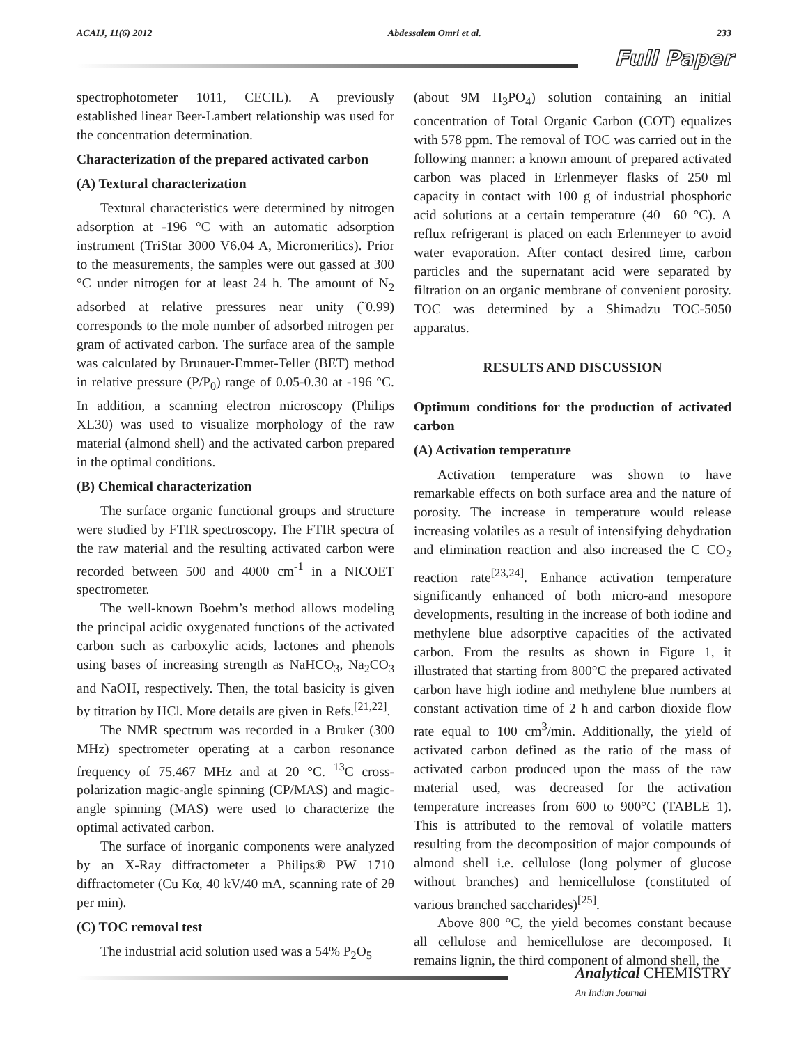ACAIJ, 11(6) 2012 Abdessalem Omri et al. 233
Full Paper
spectrophotometer 1011, CECIL). A previously established linear Beer-Lambert relationship was used for the concentration determination.
Characterization of the prepared activated carbon
(A) Textural characterization
Textural characteristics were determined by nitrogen adsorption at -196 °C with an automatic adsorption instrument (TriStar 3000 V6.04 A, Micromeritics). Prior to the measurements, the samples were out gassed at 300 °C under nitrogen for at least 24 h. The amount of N<sub>2</sub> adsorbed at relative pressures near unity (˜0.99) corresponds to the mole number of adsorbed nitrogen per gram of activated carbon. The surface area of the sample was calculated by Brunauer-Emmet-Teller (BET) method in relative pressure (P/P<sub>0</sub>) range of 0.05-0.30 at -196 °C. In addition, a scanning electron microscopy (Philips XL30) was used to visualize morphology of the raw material (almond shell) and the activated carbon prepared in the optimal conditions.
(B) Chemical characterization
The surface organic functional groups and structure were studied by FTIR spectroscopy. The FTIR spectra of the raw material and the resulting activated carbon were recorded between 500 and 4000 cm<sup>-1</sup> in a NICOET spectrometer.
The well-known Boehm’s method allows modeling the principal acidic oxygenated functions of the activated carbon such as carboxylic acids, lactones and phenols using bases of increasing strength as NaHCO<sub>3</sub>, Na<sub>2</sub>CO<sub>3</sub> and NaOH, respectively. Then, the total basicity is given by titration by HCl. More details are given in Refs.<sup>[21,22]</sup>.
The NMR spectrum was recorded in a Bruker (300 MHz) spectrometer operating at a carbon resonance frequency of 75.467 MHz and at 20 °C. <sup>13</sup>C cross-polarization magic-angle spinning (CP/MAS) and magic-angle spinning (MAS) were used to characterize the optimal activated carbon.
The surface of inorganic components were analyzed by an X-Ray diffractometer a Philips® PW 1710 diffractometer (Cu Kα, 40 kV/40 mA, scanning rate of 2θ per min).
(C) TOC removal test
The industrial acid solution used was a 54% P<sub>2</sub>O<sub>5</sub>
(about 9M H<sub>3</sub>PO<sub>4</sub>) solution containing an initial concentration of Total Organic Carbon (COT) equalizes with 578 ppm. The removal of TOC was carried out in the following manner: a known amount of prepared activated carbon was placed in Erlenmeyer flasks of 250 ml capacity in contact with 100 g of industrial phosphoric acid solutions at a certain temperature (40– 60 °C). A reflux refrigerant is placed on each Erlenmeyer to avoid water evaporation. After contact desired time, carbon particles and the supernatant acid were separated by filtration on an organic membrane of convenient porosity. TOC was determined by a Shimadzu TOC-5050 apparatus.
RESULTS AND DISCUSSION
Optimum conditions for the production of activated carbon
(A) Activation temperature
Activation temperature was shown to have remarkable effects on both surface area and the nature of porosity. The increase in temperature would release increasing volatiles as a result of intensifying dehydration and elimination reaction and also increased the C–CO<sub>2</sub> reaction rate<sup>[23,24]</sup>. Enhance activation temperature significantly enhanced of both micro-and mesopore developments, resulting in the increase of both iodine and methylene blue adsorptive capacities of the activated carbon. From the results as shown in Figure 1, it illustrated that starting from 800°C the prepared activated carbon have high iodine and methylene blue numbers at constant activation time of 2 h and carbon dioxide flow rate equal to 100 cm<sup>3</sup>/min. Additionally, the yield of activated carbon defined as the ratio of the mass of activated carbon produced upon the mass of the raw material used, was decreased for the activation temperature increases from 600 to 900°C (TABLE 1). This is attributed to the removal of volatile matters resulting from the decomposition of major compounds of almond shell i.e. cellulose (long polymer of glucose without branches) and hemicellulose (constituted of various branched saccharides)<sup>[25]</sup>.
Above 800 °C, the yield becomes constant because all cellulose and hemicellulose are decomposed. It remains lignin, the third component of almond shell, the
Analytical CHEMISTRY
An Indian Journal